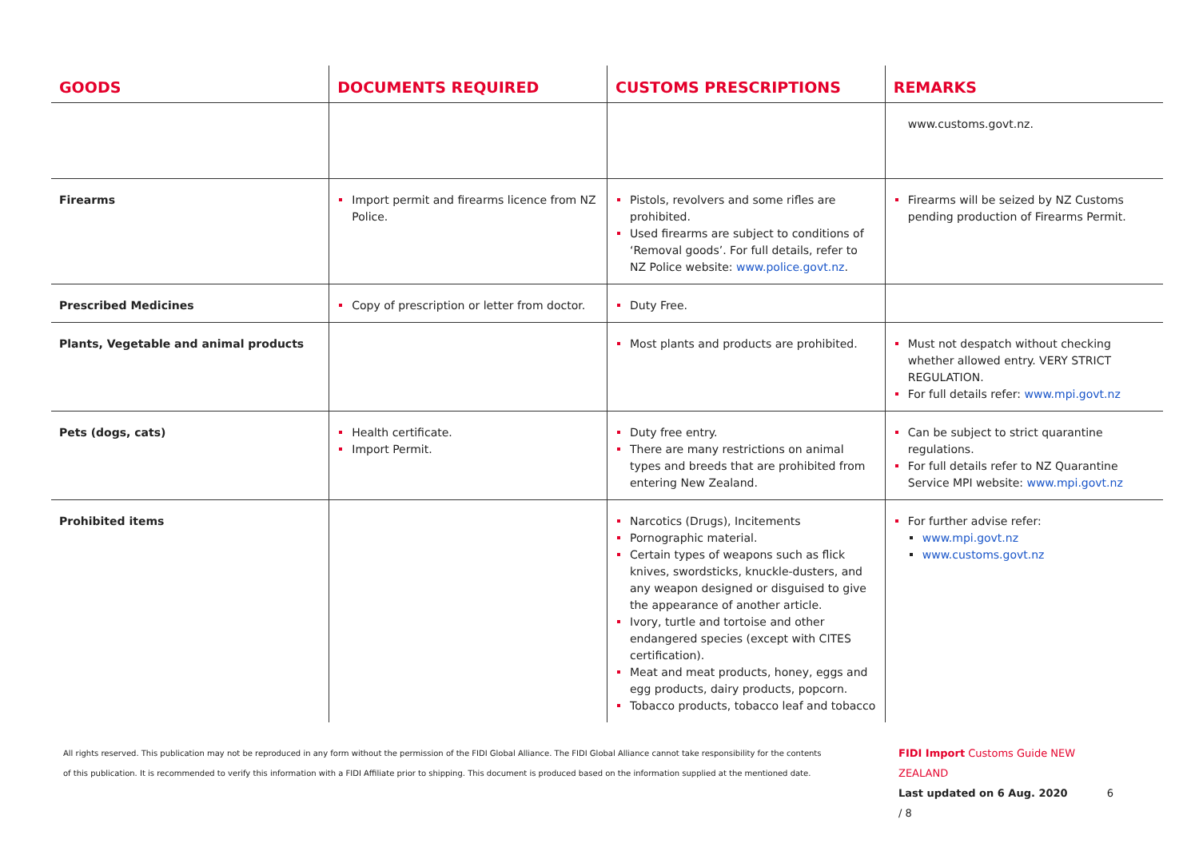| GOODS | DOCUMENTS REQUIRED | CUSTOMS PRESCRIPTIONS | REMARKS |
| --- | --- | --- | --- |
| | | | www.customs.govt.nz. |
| Firearms | Import permit and firearms licence from NZ Police. | Pistols, revolvers and some rifles are prohibited. Used firearms are subject to conditions of ‘Removal goods’. For full details, refer to NZ Police website: www.police.govt.nz . | Firearms will be seized by NZ Customs pending production of Firearms Permit. |
| Prescribed Medicines | Copy of prescription or letter from doctor. | Duty Free. | |
| Plants, Vegetable and animal products | | Most plants and products are prohibited. | Must not despatch without checking whether allowed entry. VERY STRICT REGULATION. For full details refer: www.mpi.govt.nz |
| Pets (dogs, cats) | Health certificate. Import Permit. | Duty free entry. There are many restrictions on animal types and breeds that are prohibited from entering New Zealand. | Can be subject to strict quarantine regulations. For full details refer to NZ Quarantine Service MPI website: www.mpi.govt.nz |
| Prohibited items | | Narcotics (Drugs), Incitements Pornographic material. Certain types of weapons such as flick knives, swordsticks, knuckle-dusters, and any weapon designed or disguised to give the appearance of another article. Ivory, turtle and tortoise and other endangered species (except with CITES certification). Meat and meat products, honey, eggs and egg products, dairy products, popcorn. Tobacco products, tobacco leaf and tobacco | For further advise refer: www.mpi.govt.nz www.customs.govt.nz |
All rights reserved. This publication may not be reproduced in any form without the permission of the FIDI Global Alliance. The FIDI Global Alliance cannot take responsibility for the contents
of this publication. It is recommended to verify this information with a FIDI Affiliate prior to shipping. This document is produced based on the information supplied at the mentioned date.
FIDI Import Customs Guide NEW
ZEALAND
Last updated on 6 Aug. 2020 6 / 8